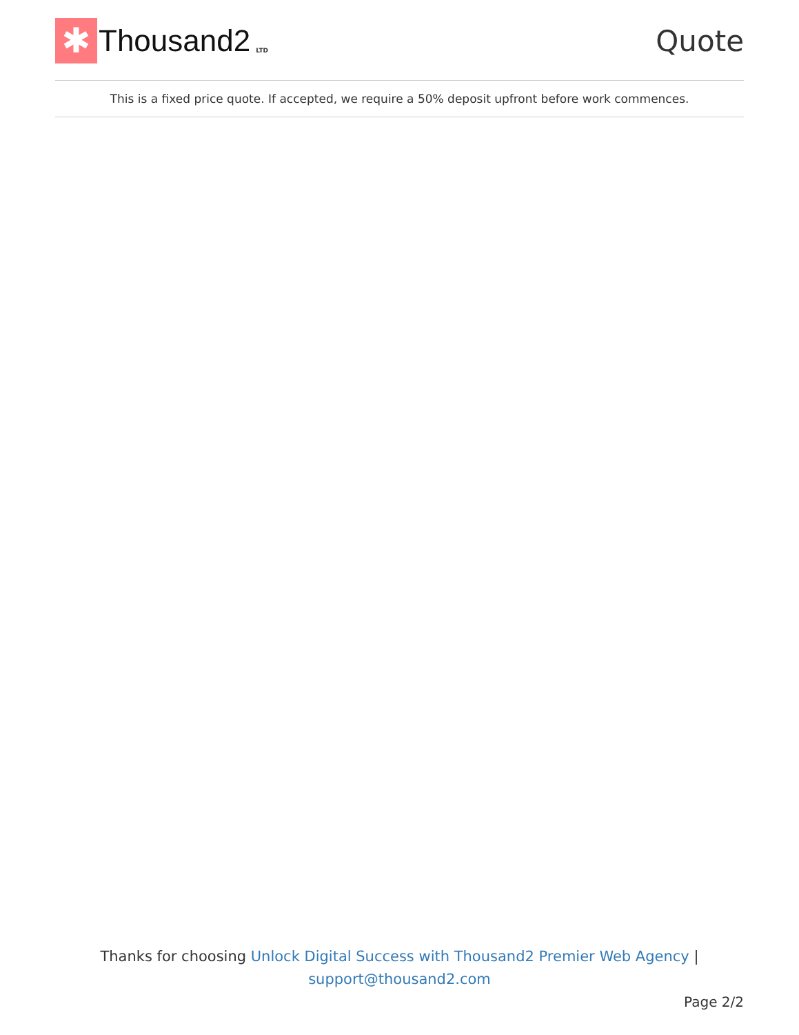✱
Thousand2 LTD
Quote
This is a fixed price quote. If accepted, we require a 50% deposit upfront before work commences.
Thanks for choosing Unlock Digital Success with Thousand2 Premier Web Agency |
support@thousand2.com
Page 2/2